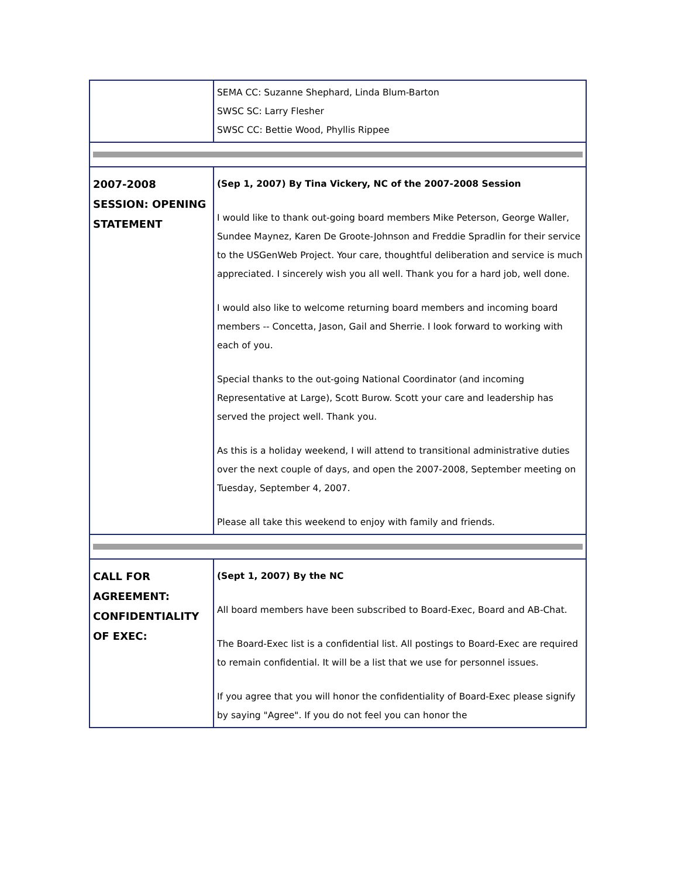| | SEMA CC: Suzanne Shephard, Linda Blum-Barton SWSC SC: Larry Flesher SWSC CC: Bettie Wood, Phyllis Rippee |
| 2007-2008 SESSION: OPENING STATEMENT | (Sep 1, 2007) By Tina Vickery, NC of the 2007-2008 Session I would like to thank out-going board members Mike Peterson, George Waller, Sundee Maynez, Karen De Groote-Johnson and Freddie Spradlin for their service to the USGenWeb Project. Your care, thoughtful deliberation and service is much appreciated. I sincerely wish you all well. Thank you for a hard job, well done. I would also like to welcome returning board members and incoming board members -- Concetta, Jason, Gail and Sherrie. I look forward to working with each of you. Special thanks to the out-going National Coordinator (and incoming Representative at Large), Scott Burow. Scott your care and leadership has served the project well. Thank you. As this is a holiday weekend, I will attend to transitional administrative duties over the next couple of days, and open the 2007-2008, September meeting on Tuesday, September 4, 2007. Please all take this weekend to enjoy with family and friends. |
| CALL FOR AGREEMENT: CONFIDENTIALITY OF EXEC: | (Sept 1, 2007) By the NC All board members have been subscribed to Board-Exec, Board and AB-Chat. The Board-Exec list is a confidential list. All postings to Board-Exec are required to remain confidential. It will be a list that we use for personnel issues. If you agree that you will honor the confidentiality of Board-Exec please signify by saying "Agree". If you do not feel you can honor the |